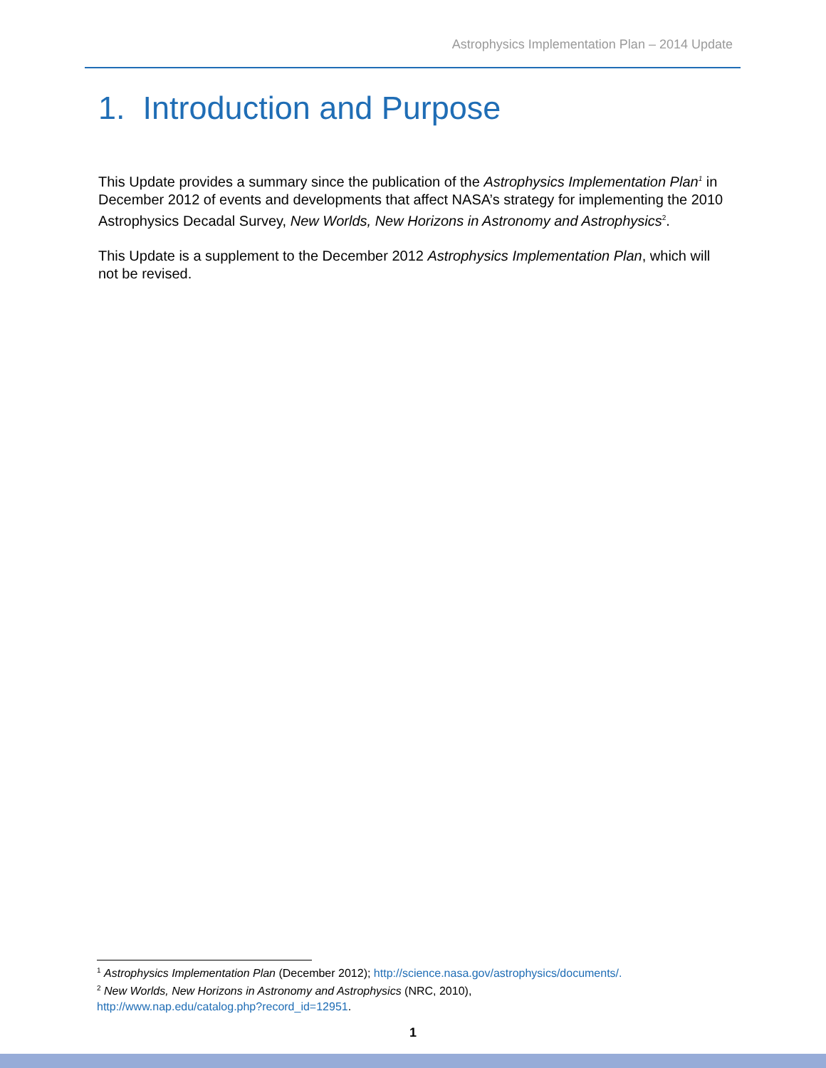Astrophysics Implementation Plan – 2014 Update
1. Introduction and Purpose
This Update provides a summary since the publication of the Astrophysics Implementation Plan<sup>1</sup> in December 2012 of events and developments that affect NASA’s strategy for implementing the 2010 Astrophysics Decadal Survey, New Worlds, New Horizons in Astronomy and Astrophysics<sup>2</sup>.
This Update is a supplement to the December 2012 Astrophysics Implementation Plan, which will not be revised.
<sup>1</sup> Astrophysics Implementation Plan (December 2012); http://science.nasa.gov/astrophysics/documents/.
<sup>2</sup> New Worlds, New Horizons in Astronomy and Astrophysics (NRC, 2010),
http://www.nap.edu/catalog.php?record_id=12951.
1